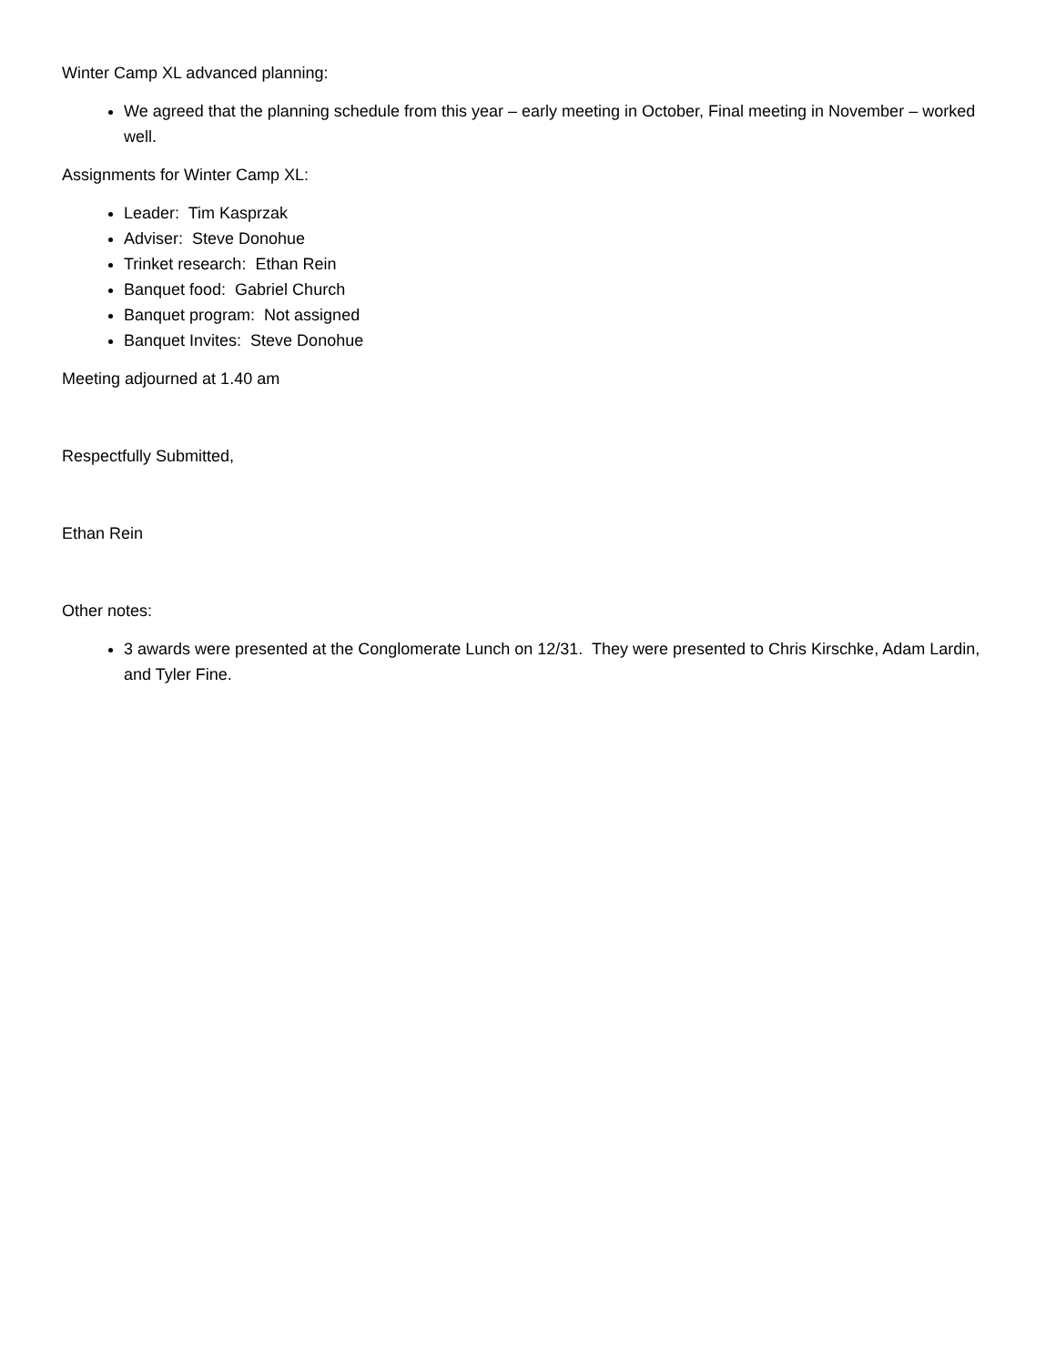Winter Camp XL advanced planning:
We agreed that the planning schedule from this year – early meeting in October, Final meeting in November – worked well.
Assignments for Winter Camp XL:
Leader: Tim Kasprzak
Adviser: Steve Donohue
Trinket research: Ethan Rein
Banquet food: Gabriel Church
Banquet program: Not assigned
Banquet Invites: Steve Donohue
Meeting adjourned at 1.40 am
Respectfully Submitted,
Ethan Rein
Other notes:
3 awards were presented at the Conglomerate Lunch on 12/31. They were presented to Chris Kirschke, Adam Lardin, and Tyler Fine.